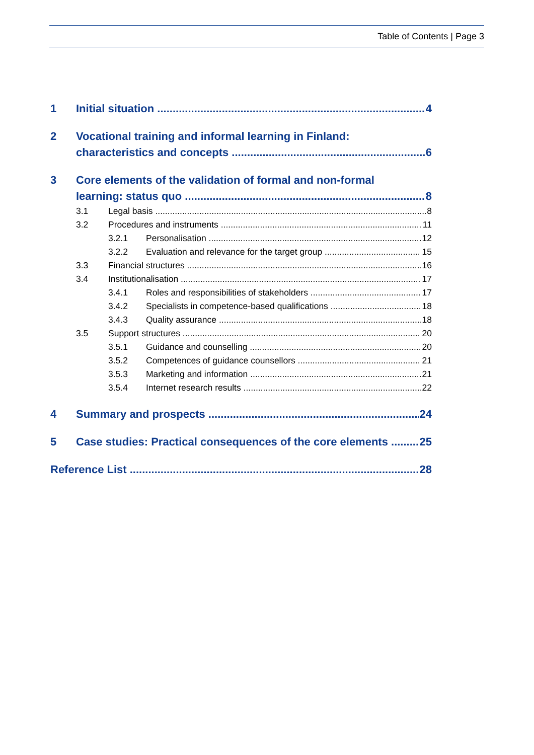Table of Contents | Page 3
1 Initial situation 4
2 Vocational training and informal learning in Finland:
characteristics and concepts 6
3 Core elements of the validation of formal and non-formal
learning: status quo 8
3.1 Legal basis 8
3.2 Procedures and instruments 11
3.2.1 Personalisation 12
3.2.2 Evaluation and relevance for the target group 15
3.3 Financial structures 16
3.4 Institutionalisation 17
3.4.1 Roles and responsibilities of stakeholders 17
3.4.2 Specialists in competence-based qualifications 18
3.4.3 Quality assurance 18
3.5 Support structures 20
3.5.1 Guidance and counselling 20
3.5.2 Competences of guidance counsellors 21
3.5.3 Marketing and information 21
3.5.4 Internet research results 22
4 Summary and prospects 24
5 Case studies: Practical consequences of the core elements 25
Reference List 28